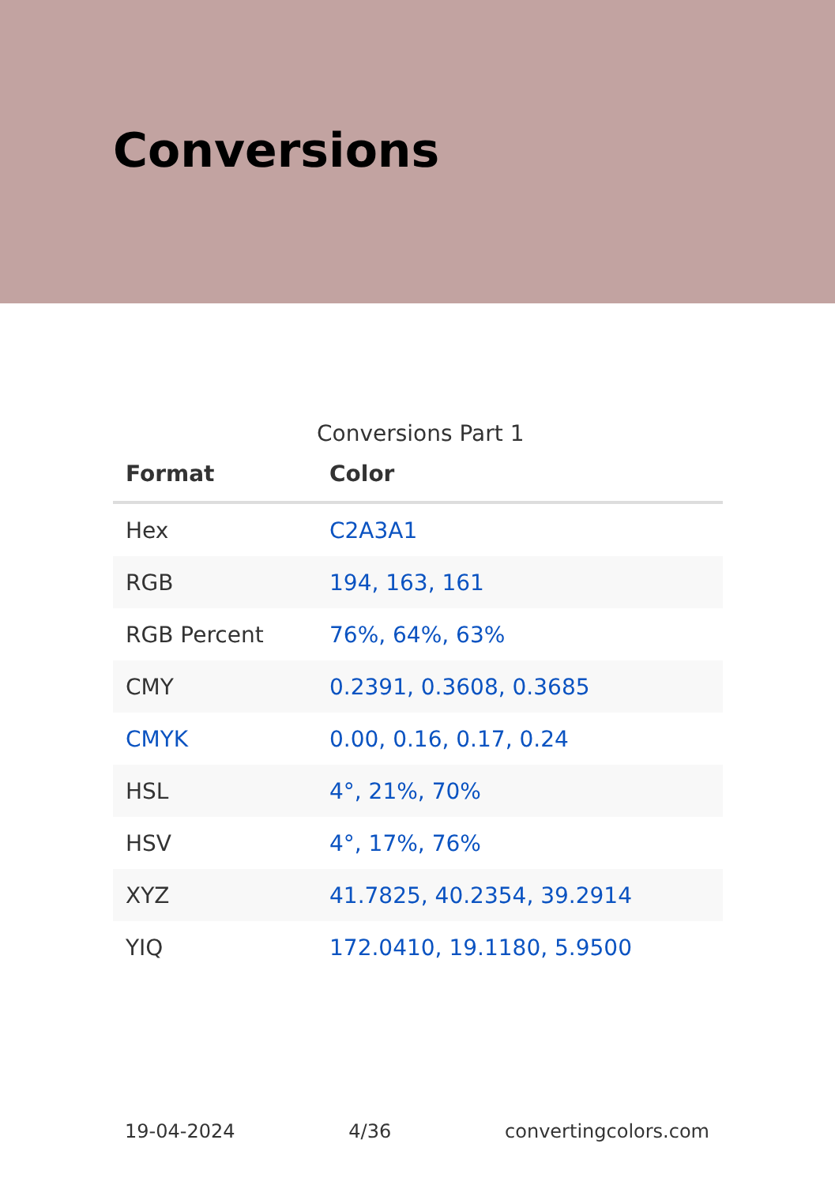Conversions
Conversions Part 1
| Format | Color |
| --- | --- |
| Hex | C2A3A1 |
| RGB | 194, 163, 161 |
| RGB Percent | 76%, 64%, 63% |
| CMY | 0.2391, 0.3608, 0.3685 |
| CMYK | 0.00, 0.16, 0.17, 0.24 |
| HSL | 4°, 21%, 70% |
| HSV | 4°, 17%, 76% |
| XYZ | 41.7825, 40.2354, 39.2914 |
| YIQ | 172.0410, 19.1180, 5.9500 |
19-04-2024 4/36 convertingcolors.com